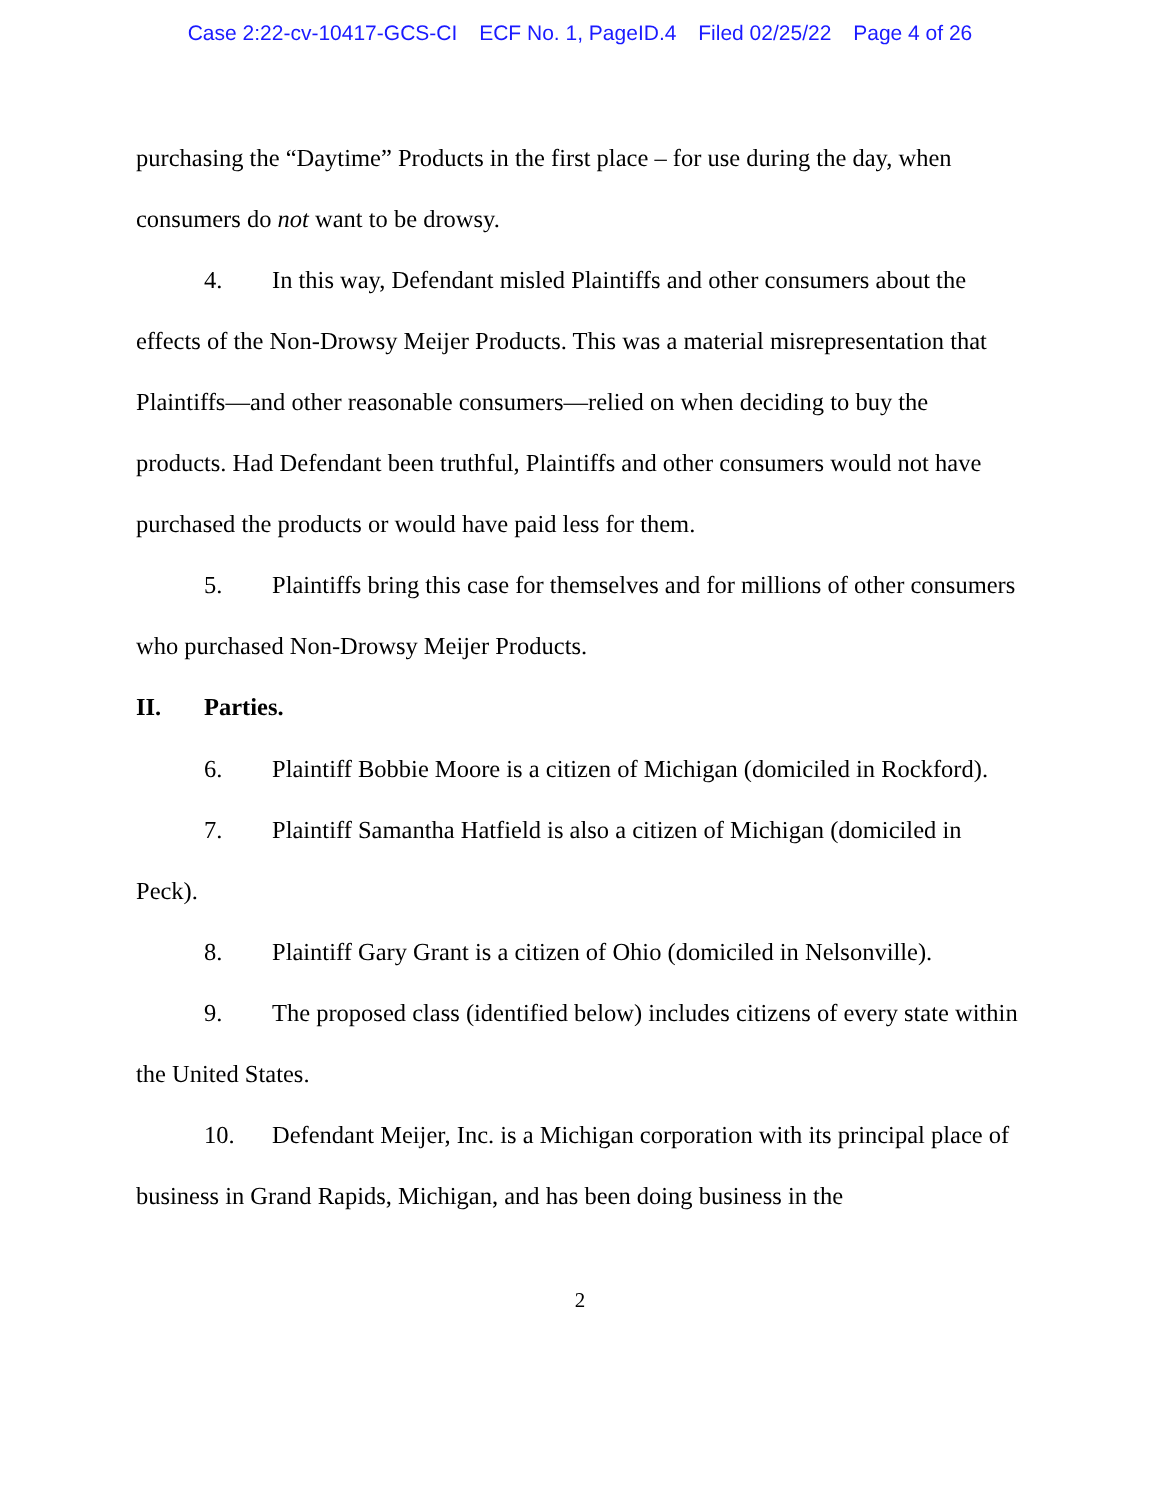Case 2:22-cv-10417-GCS-CI ECF No. 1, PageID.4 Filed 02/25/22 Page 4 of 26
purchasing the “Daytime” Products in the first place – for use during the day, when consumers do not want to be drowsy.
4. In this way, Defendant misled Plaintiffs and other consumers about the effects of the Non-Drowsy Meijer Products. This was a material misrepresentation that Plaintiffs—and other reasonable consumers—relied on when deciding to buy the products. Had Defendant been truthful, Plaintiffs and other consumers would not have purchased the products or would have paid less for them.
5. Plaintiffs bring this case for themselves and for millions of other consumers who purchased Non-Drowsy Meijer Products.
II. Parties.
6. Plaintiff Bobbie Moore is a citizen of Michigan (domiciled in Rockford).
7. Plaintiff Samantha Hatfield is also a citizen of Michigan (domiciled in Peck).
8. Plaintiff Gary Grant is a citizen of Ohio (domiciled in Nelsonville).
9. The proposed class (identified below) includes citizens of every state within the United States.
10. Defendant Meijer, Inc. is a Michigan corporation with its principal place of business in Grand Rapids, Michigan, and has been doing business in the
2